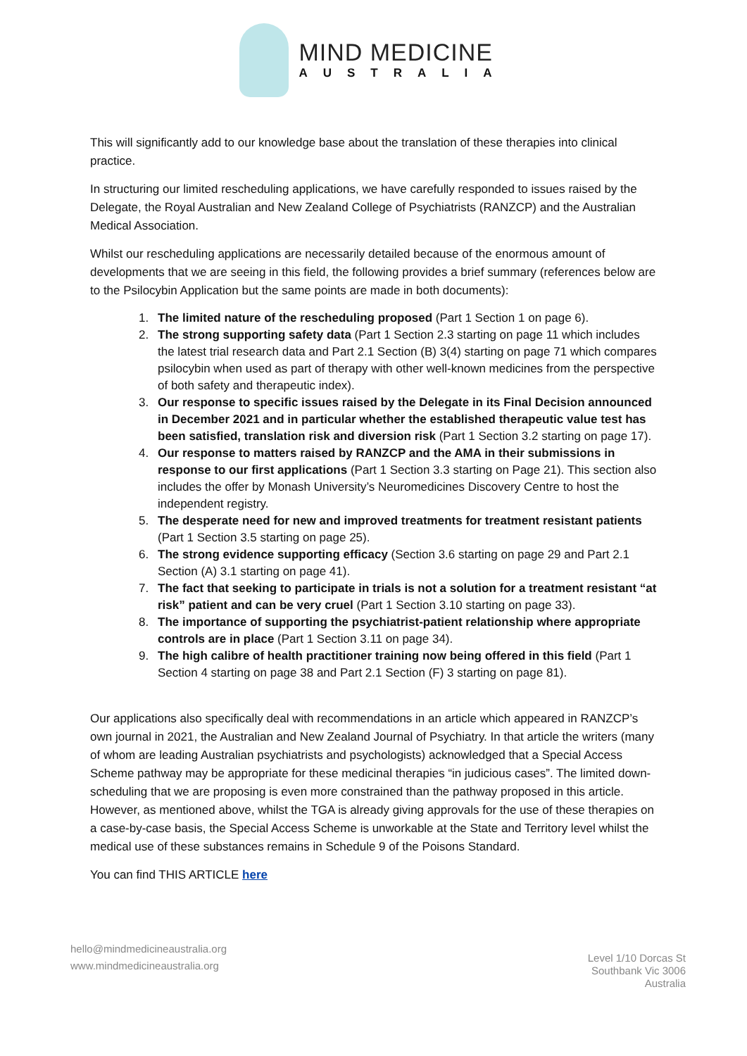MIND MEDICINE
AUSTRALIA
This will significantly add to our knowledge base about the translation of these therapies into clinical practice.
In structuring our limited rescheduling applications, we have carefully responded to issues raised by the Delegate, the Royal Australian and New Zealand College of Psychiatrists (RANZCP) and the Australian Medical Association.
Whilst our rescheduling applications are necessarily detailed because of the enormous amount of developments that we are seeing in this field, the following provides a brief summary (references below are to the Psilocybin Application but the same points are made in both documents):
1. The limited nature of the rescheduling proposed (Part 1 Section 1 on page 6).
2. The strong supporting safety data (Part 1 Section 2.3 starting on page 11 which includes the latest trial research data and Part 2.1 Section (B) 3(4) starting on page 71 which compares psilocybin when used as part of therapy with other well-known medicines from the perspective of both safety and therapeutic index).
3. Our response to specific issues raised by the Delegate in its Final Decision announced in December 2021 and in particular whether the established therapeutic value test has been satisfied, translation risk and diversion risk (Part 1 Section 3.2 starting on page 17).
4. Our response to matters raised by RANZCP and the AMA in their submissions in response to our first applications (Part 1 Section 3.3 starting on Page 21). This section also includes the offer by Monash University’s Neuromedicines Discovery Centre to host the independent registry.
5. The desperate need for new and improved treatments for treatment resistant patients (Part 1 Section 3.5 starting on page 25).
6. The strong evidence supporting efficacy (Section 3.6 starting on page 29 and Part 2.1 Section (A) 3.1 starting on page 41).
7. The fact that seeking to participate in trials is not a solution for a treatment resistant “at risk” patient and can be very cruel (Part 1 Section 3.10 starting on page 33).
8. The importance of supporting the psychiatrist-patient relationship where appropriate controls are in place (Part 1 Section 3.11 on page 34).
9. The high calibre of health practitioner training now being offered in this field (Part 1 Section 4 starting on page 38 and Part 2.1 Section (F) 3 starting on page 81).
Our applications also specifically deal with recommendations in an article which appeared in RANZCP’s own journal in 2021, the Australian and New Zealand Journal of Psychiatry. In that article the writers (many of whom are leading Australian psychiatrists and psychologists) acknowledged that a Special Access Scheme pathway may be appropriate for these medicinal therapies “in judicious cases”. The limited down-scheduling that we are proposing is even more constrained than the pathway proposed in this article. However, as mentioned above, whilst the TGA is already giving approvals for the use of these therapies on a case-by-case basis, the Special Access Scheme is unworkable at the State and Territory level whilst the medical use of these substances remains in Schedule 9 of the Poisons Standard.
You can find THIS ARTICLE here
hello@mindmedicineaustralia.org
www.mindmedicineaustralia.org
Level 1/10 Dorcas St
Southbank Vic 3006
Australia